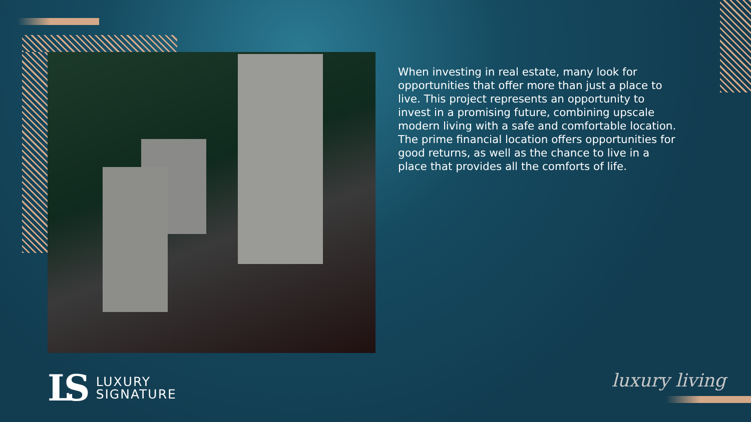When investing in real estate, many look for opportunities that offer more than just a place to live. This project represents an opportunity to invest in a promising future, combining upscale modern living with a safe and comfortable location. The prime financial location offers opportunities for good returns, as well as the chance to live in a place that provides all the comforts of life.
LS
LUXURY
SIGNATURE
luxury living